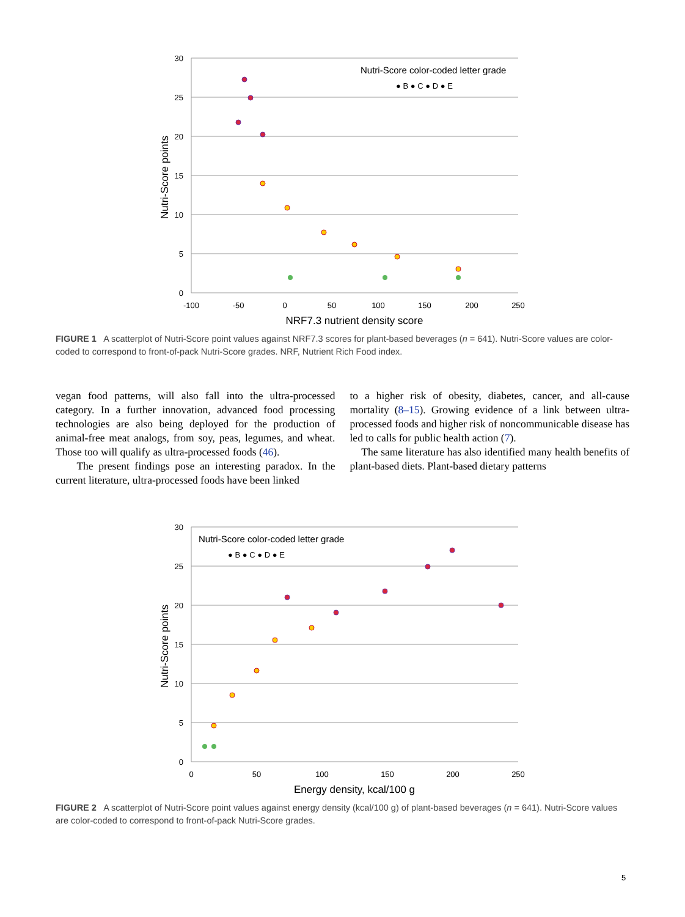30
25
20
15
10
5
0
-100
-50
0
50
100
150
200
250
NRF7.3 nutrient density score
Nutri-Score points
Nutri-Score color-coded letter grade
● B ● C ● D ● E
FIGURE 1 A scatterplot of Nutri-Score point values against NRF7.3 scores for plant-based beverages (n = 641). Nutri-Score values are color-coded to correspond to front-of-pack Nutri-Score grades. NRF, Nutrient Rich Food index.
vegan food patterns, will also fall into the ultra-processed category. In a further innovation, advanced food processing technologies are also being deployed for the production of animal-free meat analogs, from soy, peas, legumes, and wheat. Those too will qualify as ultra-processed foods (46).
The present findings pose an interesting paradox. In the current literature, ultra-processed foods have been linked
to a higher risk of obesity, diabetes, cancer, and all-cause mortality (8–15). Growing evidence of a link between ultra-processed foods and higher risk of noncommunicable disease has led to calls for public health action (7).
The same literature has also identified many health benefits of plant-based diets. Plant-based dietary patterns
30
25
20
15
10
5
0
0
50
100
150
200
250
Energy density, kcal/100 g
Nutri-Score points
Nutri-Score color-coded letter grade
● B ● C ● D ● E
FIGURE 2 A scatterplot of Nutri-Score point values against energy density (kcal/100 g) of plant-based beverages (n = 641). Nutri-Score values are color-coded to correspond to front-of-pack Nutri-Score grades.
5